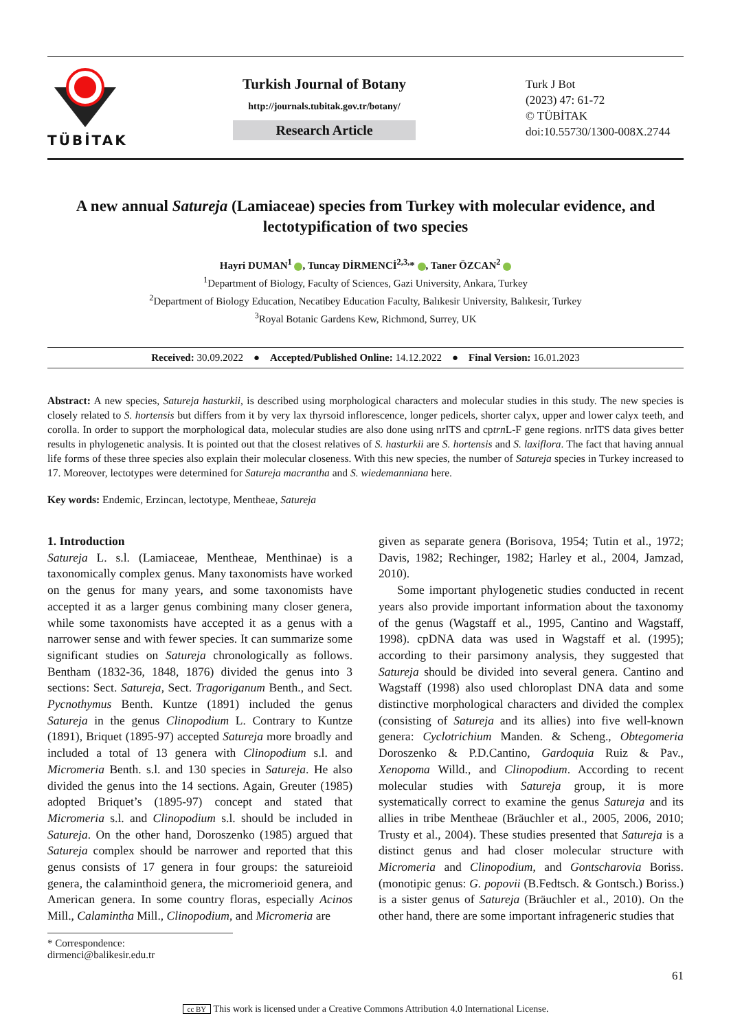TÜBİTAK
Turkish Journal of Botany
http://journals.tubitak.gov.tr/botany/
Research Article
Turk J Bot
(2023) 47: 61-72
© TÜBİTAK
doi:10.55730/1300-008X.2744
A new annual Satureja (Lamiaceae) species from Turkey with molecular evidence, and lectotypification of two species
Hayri DUMAN<sup>1</sup> , Tuncay DİRMENCİ<sup>2,3,</sup>* , Taner ÖZCAN<sup>2</sup>
<sup>1</sup> Department of Biology, Faculty of Sciences, Gazi University, Ankara, Turkey
<sup>2</sup> Department of Biology Education, Necatibey Education Faculty, Balıkesir University, Balıkesir, Turkey
<sup>3</sup> Royal Botanic Gardens Kew, Richmond, Surrey, UK
Received: 30.09.2022 ● Accepted/Published Online: 14.12.2022 ● Final Version: 16.01.2023
Abstract: A new species, Satureja hasturkii, is described using morphological characters and molecular studies in this study. The new species is closely related to S. hortensis but differs from it by very lax thyrsoid inflorescence, longer pedicels, shorter calyx, upper and lower calyx teeth, and corolla. In order to support the morphological data, molecular studies are also done using nrITS and cptrn L-F gene regions. nrITS data gives better results in phylogenetic analysis. It is pointed out that the closest relatives of S. hasturkii are S. hortensis and S. laxiflora. The fact that having annual life forms of these three species also explain their molecular closeness. With this new species, the number of Satureja species in Turkey increased to 17. Moreover, lectotypes were determined for Satureja macrantha and S. wiedemanniana here.
Key words: Endemic, Erzincan, lectotype, Mentheae, Satureja
1. Introduction
Satureja L. s.l. (Lamiaceae, Mentheae, Menthinae) is a taxonomically complex genus. Many taxonomists have worked on the genus for many years, and some taxonomists have accepted it as a larger genus combining many closer genera, while some taxonomists have accepted it as a genus with a narrower sense and with fewer species. It can summarize some significant studies on Satureja chronologically as follows. Bentham (1832-36, 1848, 1876) divided the genus into 3 sections: Sect. Satureja, Sect. Tragoriganum Benth., and Sect. Pycnothymus Benth. Kuntze (1891) included the genus Satureja in the genus Clinopodium L. Contrary to Kuntze (1891), Briquet (1895-97) accepted Satureja more broadly and included a total of 13 genera with Clinopodium s.l. and Micromeria Benth. s.l. and 130 species in Satureja. He also divided the genus into the 14 sections. Again, Greuter (1985) adopted Briquet’s (1895-97) concept and stated that Micromeria s.l. and Clinopodium s.l. should be included in Satureja. On the other hand, Doroszenko (1985) argued that Satureja complex should be narrower and reported that this genus consists of 17 genera in four groups: the satureioid genera, the calaminthoid genera, the micromerioid genera, and American genera. In some country floras, especially Acinos Mill., Calamintha Mill., Clinopodium, and Micromeria are
given as separate genera (Borisova, 1954; Tutin et al., 1972; Davis, 1982; Rechinger, 1982; Harley et al., 2004, Jamzad, 2010).
Some important phylogenetic studies conducted in recent years also provide important information about the taxonomy of the genus (Wagstaff et al., 1995, Cantino and Wagstaff, 1998). cpDNA data was used in Wagstaff et al. (1995); according to their parsimony analysis, they suggested that Satureja should be divided into several genera. Cantino and Wagstaff (1998) also used chloroplast DNA data and some distinctive morphological characters and divided the complex (consisting of Satureja and its allies) into five well-known genera: Cyclotrichium Manden. & Scheng., Obtegomeria Doroszenko & P.D.Cantino, Gardoquia Ruiz & Pav., Xenopoma Willd., and Clinopodium. According to recent molecular studies with Satureja group, it is more systematically correct to examine the genus Satureja and its allies in tribe Mentheae (Bräuchler et al., 2005, 2006, 2010; Trusty et al., 2004). These studies presented that Satureja is a distinct genus and had closer molecular structure with Micromeria and Clinopodium, and Gontscharovia Boriss. (monotipic genus: G. popovii (B.Fedtsch. & Gontsch.) Boriss.) is a sister genus of Satureja (Bräuchler et al., 2010). On the other hand, there are some important infrageneric studies that
* Correspondence: dirmenci@balikesir.edu.tr
61
cc BY This work is licensed under a Creative Commons Attribution 4.0 International License.